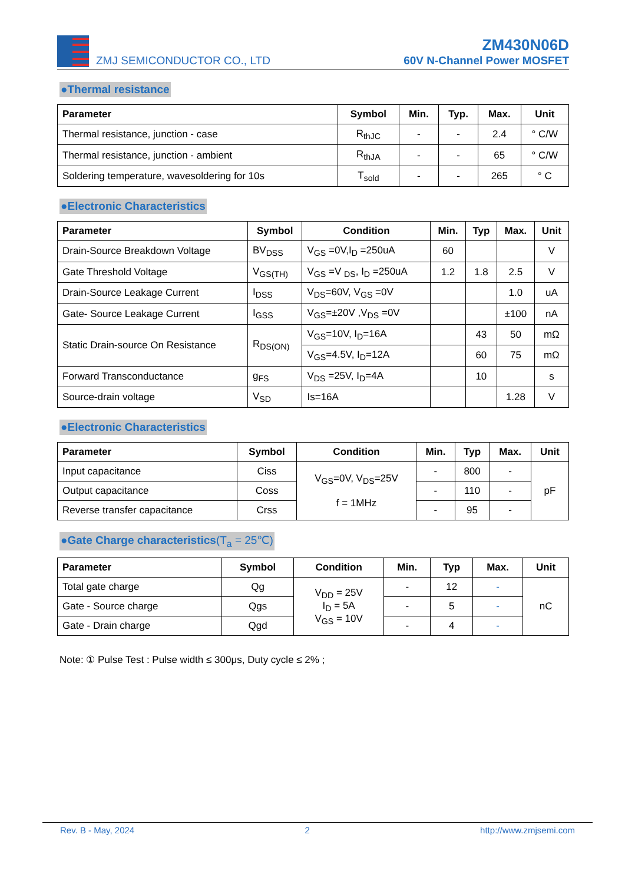ZMJ SEMICONDUCTOR CO., LTD
ZM430N06D
60V N-Channel Power MOSFET
●Thermal resistance
| Parameter | Symbol | Min. | Typ. | Max. | Unit |
| --- | --- | --- | --- | --- | --- |
| Thermal resistance, junction - case | R<sub>thJC</sub> | - | - | 2.4 | ° C/W |
| Thermal resistance, junction - ambient | R<sub>thJA</sub> | - | - | 65 | ° C/W |
| Soldering temperature, wavesoldering for 10s | T<sub>sold</sub> | - | - | 265 | ° C |
●Electronic Characteristics
| Parameter | Symbol | Condition | Min. | Typ | Max. | Unit |
| --- | --- | --- | --- | --- | --- | --- |
| Drain-Source Breakdown Voltage | BV<sub>DSS</sub> | V<sub>GS</sub> =0V,I<sub>D</sub> =250uA | 60 | | | V |
| Gate Threshold Voltage | V<sub>GS(TH)</sub> | V<sub>GS</sub> =V <sub>DS</sub>, I<sub>D</sub> =250uA | 1.2 | 1.8 | 2.5 | V |
| Drain-Source Leakage Current | I<sub>DSS</sub> | V<sub>DS</sub>=60V, V<sub>GS</sub> =0V | | | 1.0 | uA |
| Gate- Source Leakage Current | I<sub>GSS</sub> | V<sub>GS</sub>=±20V ,V<sub>DS</sub> =0V | | | ±100 | nA |
| Static Drain-source On Resistance | R<sub>DS(ON)</sub> | V<sub>GS</sub>=10V, I<sub>D</sub>=16A | | 43 | 50 | mΩ |
| | | V<sub>GS</sub>=4.5V, I<sub>D</sub>=12A | | 60 | 75 | mΩ |
| Forward Transconductance | g<sub>FS</sub> | V<sub>DS</sub> =25V, I<sub>D</sub>=4A | | 10 | | s |
| Source-drain voltage | V<sub>SD</sub> | Is=16A | | | 1.28 | V |
●Electronic Characteristics
| Parameter | Symbol | Condition | Min. | Typ | Max. | Unit |
| --- | --- | --- | --- | --- | --- | --- |
| Input capacitance | Ciss | V<sub>GS</sub>=0V, V<sub>DS</sub>=25V f = 1MHz | - | 800 | - | pF |
| Output capacitance | Coss | | - | 110 | - | |
| Reverse transfer capacitance | Crss | | - | 95 | - | |
●Gate Charge characteristics(T<sub>a</sub> = 25℃)
| Parameter | Symbol | Condition | Min. | Typ | Max. | Unit |
| --- | --- | --- | --- | --- | --- | --- |
| Total gate charge | Qg | V<sub>DD</sub> = 25V I<sub>D</sub> = 5A V<sub>GS</sub> = 10V | - | 12 | - | nC |
| Gate - Source charge | Qgs | | - | 5 | - | |
| Gate - Drain charge | Qgd | | - | 4 | - | |
Note: ① Pulse Test : Pulse width ≤ 300μs, Duty cycle ≤ 2% ;
Rev. B - May, 2024 2 http://www.zmjsemi.com